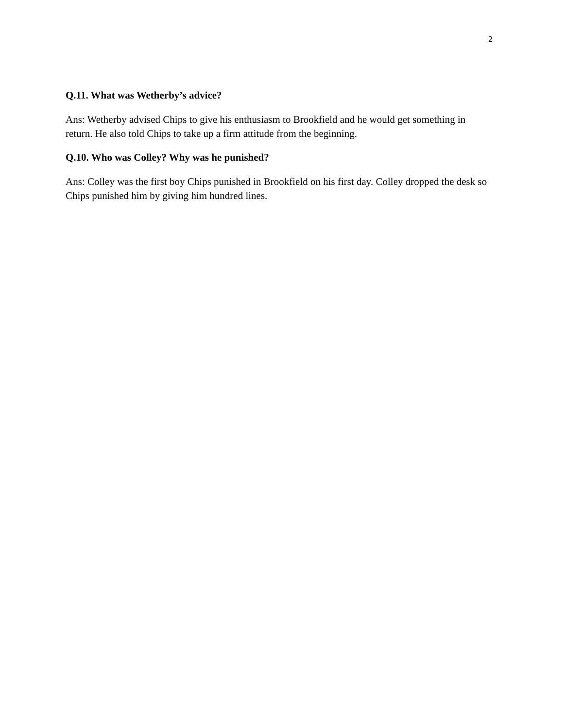2
Q.11. What was Wetherby’s advice?
Ans: Wetherby advised Chips to give his enthusiasm to Brookfield and he would get something in return. He also told Chips to take up a firm attitude from the beginning.
Q.10. Who was Colley? Why was he punished?
Ans: Colley was the first boy Chips punished in Brookfield on his first day. Colley dropped the desk so Chips punished him by giving him hundred lines.